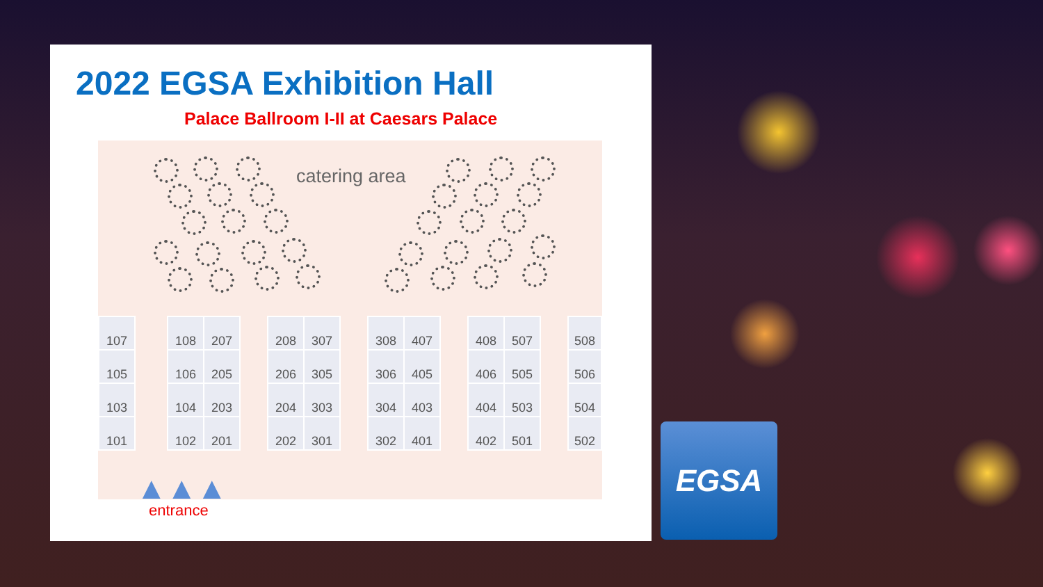2022 EGSA Exhibition Hall
Palace Ballroom I-II at Caesars Palace
catering area
| 107 |
| 105 |
| 103 |
| 101 |
| 108 | 207 |
| 106 | 205 |
| 104 | 203 |
| 102 | 201 |
| 208 | 307 |
| 206 | 305 |
| 204 | 303 |
| 202 | 301 |
| 308 | 407 |
| 306 | 405 |
| 304 | 403 |
| 302 | 401 |
| 408 | 507 |
| 406 | 505 |
| 404 | 503 |
| 402 | 501 |
| 508 |
| 506 |
| 504 |
| 502 |
▲▲▲
entrance
EGSA